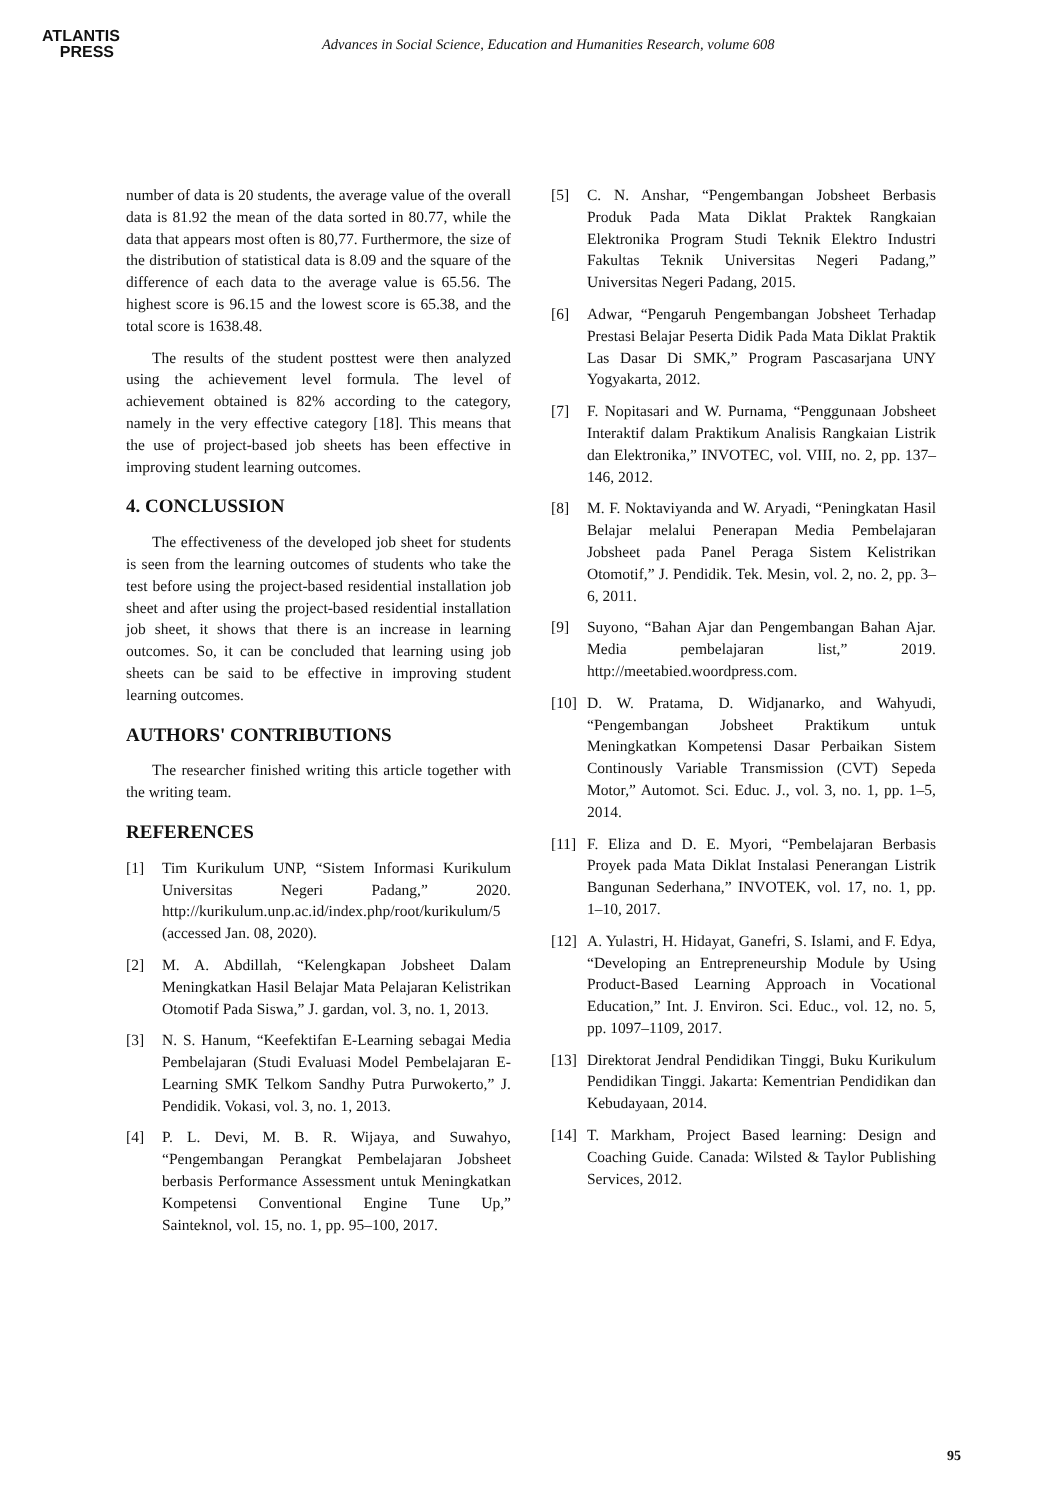ATLANTIS
PRESS
Advances in Social Science, Education and Humanities Research, volume 608
number of data is 20 students, the average value of the overall data is 81.92 the mean of the data sorted in 80.77, while the data that appears most often is 80,77. Furthermore, the size of the distribution of statistical data is 8.09 and the square of the difference of each data to the average value is 65.56. The highest score is 96.15 and the lowest score is 65.38, and the total score is 1638.48.
The results of the student posttest were then analyzed using the achievement level formula. The level of achievement obtained is 82% according to the category, namely in the very effective category [18]. This means that the use of project-based job sheets has been effective in improving student learning outcomes.
4. CONCLUSSION
The effectiveness of the developed job sheet for students is seen from the learning outcomes of students who take the test before using the project-based residential installation job sheet and after using the project-based residential installation job sheet, it shows that there is an increase in learning outcomes. So, it can be concluded that learning using job sheets can be said to be effective in improving student learning outcomes.
AUTHORS' CONTRIBUTIONS
The researcher finished writing this article together with the writing team.
REFERENCES
[1] Tim Kurikulum UNP, “Sistem Informasi Kurikulum Universitas Negeri Padang,” 2020. http://kurikulum.unp.ac.id/index.php/root/kurikulum/5 (accessed Jan. 08, 2020).
[2] M. A. Abdillah, “Kelengkapan Jobsheet Dalam Meningkatkan Hasil Belajar Mata Pelajaran Kelistrikan Otomotif Pada Siswa,” J. gardan, vol. 3, no. 1, 2013.
[3] N. S. Hanum, “Keefektifan E-Learning sebagai Media Pembelajaran (Studi Evaluasi Model Pembelajaran E-Learning SMK Telkom Sandhy Putra Purwokerto,” J. Pendidik. Vokasi, vol. 3, no. 1, 2013.
[4] P. L. Devi, M. B. R. Wijaya, and Suwahyo, “Pengembangan Perangkat Pembelajaran Jobsheet berbasis Performance Assessment untuk Meningkatkan Kompetensi Conventional Engine Tune Up,” Sainteknol, vol. 15, no. 1, pp. 95–100, 2017.
[5] C. N. Anshar, “Pengembangan Jobsheet Berbasis Produk Pada Mata Diklat Praktek Rangkaian Elektronika Program Studi Teknik Elektro Industri Fakultas Teknik Universitas Negeri Padang,” Universitas Negeri Padang, 2015.
[6] Adwar, “Pengaruh Pengembangan Jobsheet Terhadap Prestasi Belajar Peserta Didik Pada Mata Diklat Praktik Las Dasar Di SMK,” Program Pascasarjana UNY Yogyakarta, 2012.
[7] F. Nopitasari and W. Purnama, “Penggunaan Jobsheet Interaktif dalam Praktikum Analisis Rangkaian Listrik dan Elektronika,” INVOTEC, vol. VIII, no. 2, pp. 137–146, 2012.
[8] M. F. Noktaviyanda and W. Aryadi, “Peningkatan Hasil Belajar melalui Penerapan Media Pembelajaran Jobsheet pada Panel Peraga Sistem Kelistrikan Otomotif,” J. Pendidik. Tek. Mesin, vol. 2, no. 2, pp. 3–6, 2011.
[9] Suyono, “Bahan Ajar dan Pengembangan Bahan Ajar. Media pembelajaran list,” 2019. http://meetabied.woordpress.com.
[10] D. W. Pratama, D. Widjanarko, and Wahyudi, “Pengembangan Jobsheet Praktikum untuk Meningkatkan Kompetensi Dasar Perbaikan Sistem Continously Variable Transmission (CVT) Sepeda Motor,” Automot. Sci. Educ. J., vol. 3, no. 1, pp. 1–5, 2014.
[11] F. Eliza and D. E. Myori, “Pembelajaran Berbasis Proyek pada Mata Diklat Instalasi Penerangan Listrik Bangunan Sederhana,” INVOTEK, vol. 17, no. 1, pp. 1–10, 2017.
[12] A. Yulastri, H. Hidayat, Ganefri, S. Islami, and F. Edya, “Developing an Entrepreneurship Module by Using Product-Based Learning Approach in Vocational Education,” Int. J. Environ. Sci. Educ., vol. 12, no. 5, pp. 1097–1109, 2017.
[13] Direktorat Jendral Pendidikan Tinggi, Buku Kurikulum Pendidikan Tinggi. Jakarta: Kementrian Pendidikan dan Kebudayaan, 2014.
[14] T. Markham, Project Based learning: Design and Coaching Guide. Canada: Wilsted & Taylor Publishing Services, 2012.
95